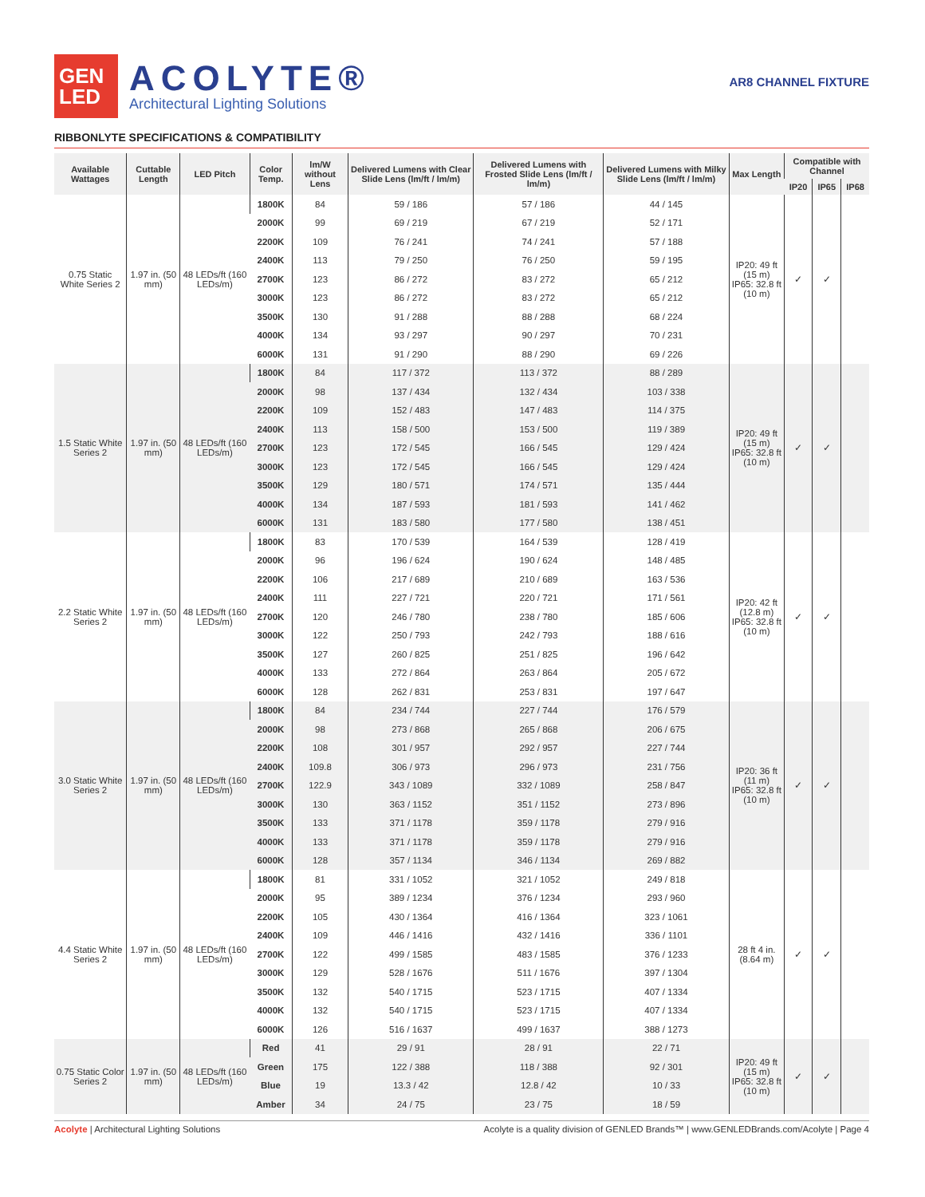GEN
LED
ACOLYTE®
Architectural Lighting Solutions
AR8 CHANNEL FIXTURE
RIBBONLYTE SPECIFICATIONS & COMPATIBILITY
| Available Wattages | Cuttable Length | LED Pitch | Color Temp. | lm/W without Lens | Delivered Lumens with Clear Slide Lens (lm/ft / lm/m) | Delivered Lumens with Frosted Slide Lens (lm/ft / lm/m) | Delivered Lumens with Milky Slide Lens (lm/ft / lm/m) | Max Length | Compatible with Channel | | |
| --- | --- | --- | --- | --- | --- | --- | --- | --- | --- | --- | --- |
| | | | | | | | | | IP20 | IP65 | IP68 |
| 0.75 Static White Series 2 | 1.97 in. (50 mm) | 48 LEDs/ft (160 LEDs/m) | 1800K | 84 | 59 / 186 | 57 / 186 | 44 / 145 | IP20: 49 ft (15 m) IP65: 32.8 ft (10 m) | ✓ | ✓ | |
| | | | 2000K | 99 | 69 / 219 | 67 / 219 | 52 / 171 | | | | |
| | | | 2200K | 109 | 76 / 241 | 74 / 241 | 57 / 188 | | | | |
| | | | 2400K | 113 | 79 / 250 | 76 / 250 | 59 / 195 | | | | |
| | | | 2700K | 123 | 86 / 272 | 83 / 272 | 65 / 212 | | | | |
| | | | 3000K | 123 | 86 / 272 | 83 / 272 | 65 / 212 | | | | |
| | | | 3500K | 130 | 91 / 288 | 88 / 288 | 68 / 224 | | | | |
| | | | 4000K | 134 | 93 / 297 | 90 / 297 | 70 / 231 | | | | |
| | | | 6000K | 131 | 91 / 290 | 88 / 290 | 69 / 226 | | | | |
| 1.5 Static White Series 2 | 1.97 in. (50 mm) | 48 LEDs/ft (160 LEDs/m) | 1800K | 84 | 117 / 372 | 113 / 372 | 88 / 289 | IP20: 49 ft (15 m) IP65: 32.8 ft (10 m) | ✓ | ✓ | |
| | | | 2000K | 98 | 137 / 434 | 132 / 434 | 103 / 338 | | | | |
| | | | 2200K | 109 | 152 / 483 | 147 / 483 | 114 / 375 | | | | |
| | | | 2400K | 113 | 158 / 500 | 153 / 500 | 119 / 389 | | | | |
| | | | 2700K | 123 | 172 / 545 | 166 / 545 | 129 / 424 | | | | |
| | | | 3000K | 123 | 172 / 545 | 166 / 545 | 129 / 424 | | | | |
| | | | 3500K | 129 | 180 / 571 | 174 / 571 | 135 / 444 | | | | |
| | | | 4000K | 134 | 187 / 593 | 181 / 593 | 141 / 462 | | | | |
| | | | 6000K | 131 | 183 / 580 | 177 / 580 | 138 / 451 | | | | |
| 2.2 Static White Series 2 | 1.97 in. (50 mm) | 48 LEDs/ft (160 LEDs/m) | 1800K | 83 | 170 / 539 | 164 / 539 | 128 / 419 | IP20: 42 ft (12.8 m) IP65: 32.8 ft (10 m) | ✓ | ✓ | |
| | | | 2000K | 96 | 196 / 624 | 190 / 624 | 148 / 485 | | | | |
| | | | 2200K | 106 | 217 / 689 | 210 / 689 | 163 / 536 | | | | |
| | | | 2400K | 111 | 227 / 721 | 220 / 721 | 171 / 561 | | | | |
| | | | 2700K | 120 | 246 / 780 | 238 / 780 | 185 / 606 | | | | |
| | | | 3000K | 122 | 250 / 793 | 242 / 793 | 188 / 616 | | | | |
| | | | 3500K | 127 | 260 / 825 | 251 / 825 | 196 / 642 | | | | |
| | | | 4000K | 133 | 272 / 864 | 263 / 864 | 205 / 672 | | | | |
| | | | 6000K | 128 | 262 / 831 | 253 / 831 | 197 / 647 | | | | |
| 3.0 Static White Series 2 | 1.97 in. (50 mm) | 48 LEDs/ft (160 LEDs/m) | 1800K | 84 | 234 / 744 | 227 / 744 | 176 / 579 | IP20: 36 ft (11 m) IP65: 32.8 ft (10 m) | ✓ | ✓ | |
| | | | 2000K | 98 | 273 / 868 | 265 / 868 | 206 / 675 | | | | |
| | | | 2200K | 108 | 301 / 957 | 292 / 957 | 227 / 744 | | | | |
| | | | 2400K | 109.8 | 306 / 973 | 296 / 973 | 231 / 756 | | | | |
| | | | 2700K | 122.9 | 343 / 1089 | 332 / 1089 | 258 / 847 | | | | |
| | | | 3000K | 130 | 363 / 1152 | 351 / 1152 | 273 / 896 | | | | |
| | | | 3500K | 133 | 371 / 1178 | 359 / 1178 | 279 / 916 | | | | |
| | | | 4000K | 133 | 371 / 1178 | 359 / 1178 | 279 / 916 | | | | |
| | | | 6000K | 128 | 357 / 1134 | 346 / 1134 | 269 / 882 | | | | |
| 4.4 Static White Series 2 | 1.97 in. (50 mm) | 48 LEDs/ft (160 LEDs/m) | 1800K | 81 | 331 / 1052 | 321 / 1052 | 249 / 818 | 28 ft 4 in. (8.64 m) | ✓ | ✓ | |
| | | | 2000K | 95 | 389 / 1234 | 376 / 1234 | 293 / 960 | | | | |
| | | | 2200K | 105 | 430 / 1364 | 416 / 1364 | 323 / 1061 | | | | |
| | | | 2400K | 109 | 446 / 1416 | 432 / 1416 | 336 / 1101 | | | | |
| | | | 2700K | 122 | 499 / 1585 | 483 / 1585 | 376 / 1233 | | | | |
| | | | 3000K | 129 | 528 / 1676 | 511 / 1676 | 397 / 1304 | | | | |
| | | | 3500K | 132 | 540 / 1715 | 523 / 1715 | 407 / 1334 | | | | |
| | | | 4000K | 132 | 540 / 1715 | 523 / 1715 | 407 / 1334 | | | | |
| | | | 6000K | 126 | 516 / 1637 | 499 / 1637 | 388 / 1273 | | | | |
| 0.75 Static Color Series 2 | 1.97 in. (50 mm) | 48 LEDs/ft (160 LEDs/m) | Red | 41 | 29 / 91 | 28 / 91 | 22 / 71 | IP20: 49 ft (15 m) IP65: 32.8 ft (10 m) | ✓ | ✓ | |
| | | | Green | 175 | 122 / 388 | 118 / 388 | 92 / 301 | | | | |
| | | | Blue | 19 | 13.3 / 42 | 12.8 / 42 | 10 / 33 | | | | |
| | | | Amber | 34 | 24 / 75 | 23 / 75 | 18 / 59 | | | | |
Acolyte | Architectural Lighting Solutions
Acolyte is a quality division of GENLED Brands™ | www.GENLEDBrands.com/Acolyte | Page 4